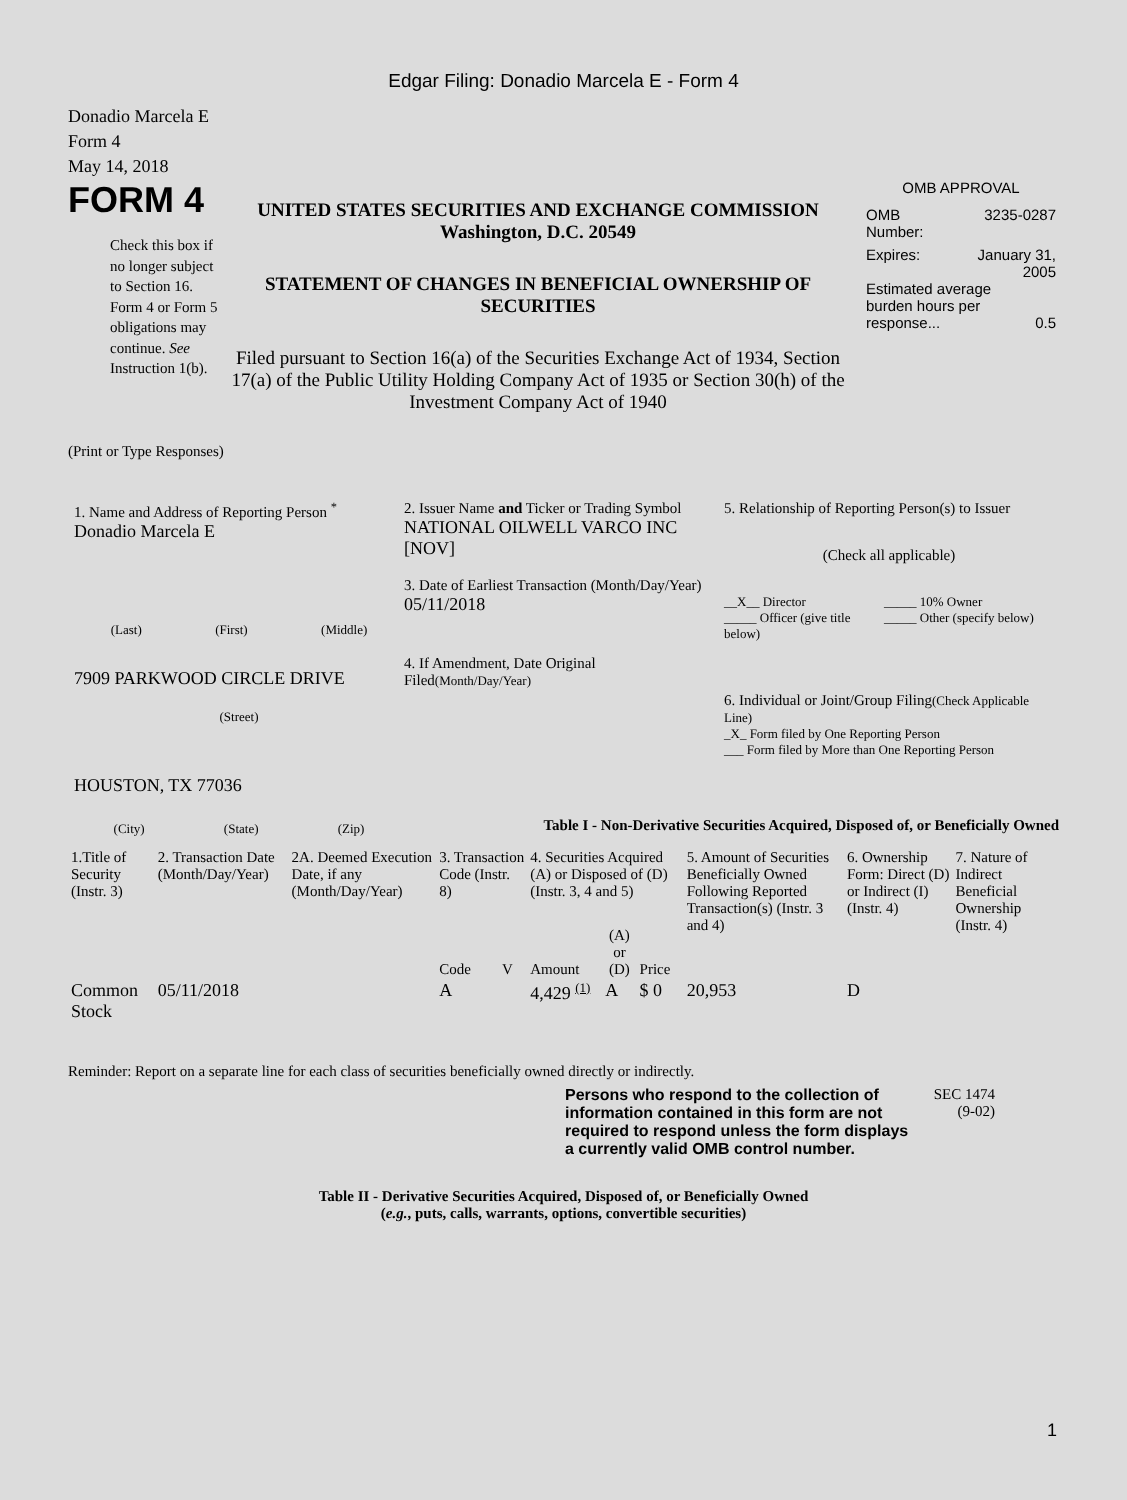Edgar Filing: Donadio Marcela E - Form 4
Donadio Marcela E
Form 4
May 14, 2018
FORM 4
Check this box if no longer subject to Section 16. Form 4 or Form 5 obligations may continue. See Instruction 1(b).
UNITED STATES SECURITIES AND EXCHANGE COMMISSION
Washington, D.C. 20549
STATEMENT OF CHANGES IN BENEFICIAL OWNERSHIP OF SECURITIES
Filed pursuant to Section 16(a) of the Securities Exchange Act of 1934, Section 17(a) of the Public Utility Holding Company Act of 1935 or Section 30(h) of the Investment Company Act of 1940
OMB APPROVAL
OMB
Number: 3235-0287
Expires: January 31,
2005
Estimated average burden hours per response... 0.5
(Print or Type Responses)
1. Name and Address of Reporting Person <sup>*</sup>
Donadio Marcela E
(Last) (First) (Middle)
7909 PARKWOOD CIRCLE DRIVE
(Street)
HOUSTON, TX 77036
(City) (State) (Zip)
2. Issuer Name and Ticker or Trading Symbol
NATIONAL OILWELL VARCO INC [NOV]
3. Date of Earliest Transaction (Month/Day/Year)
05/11/2018
4. If Amendment, Date Original Filed(Month/Day/Year)
5. Relationship of Reporting Person(s) to Issuer
(Check all applicable)
__X__ Director
_____ Officer (give title below)
_____ 10% Owner
_____ Other (specify below)
6. Individual or Joint/Group Filing(Check Applicable Line)
_X_ Form filed by One Reporting Person
___ Form filed by More than One Reporting Person
Table I - Non-Derivative Securities Acquired, Disposed of, or Beneficially Owned
| 1.Title of Security (Instr. 3) | 2. Transaction Date (Month/Day/Year) | 2A. Deemed Execution Date, if any (Month/Day/Year) | 3. Transaction Code (Instr. 8) | | 4. Securities Acquired (A) or Disposed of (D) (Instr. 3, 4 and 5) | | | 5. Amount of Securities Beneficially Owned Following Reported Transaction(s) (Instr. 3 and 4) | 6. Ownership Form: Direct (D) or Indirect (I) (Instr. 4) | 7. Nature of Indirect Beneficial Ownership (Instr. 4) |
| --- | --- | --- | --- | --- | --- | --- | --- | --- | --- | --- |
| | | | Code | V | Amount | (A) or (D) | Price | | | |
| Common Stock | 05/11/2018 | | A | | 4,429 <sup>(1)</sup> | A | $ 0 | 20,953 | D | |
Reminder: Report on a separate line for each class of securities beneficially owned directly or indirectly.
Persons who respond to the collection of information contained in this form are not required to respond unless the form displays a currently valid OMB control number.
SEC 1474
(9-02)
Table II - Derivative Securities Acquired, Disposed of, or Beneficially Owned
(e.g., puts, calls, warrants, options, convertible securities)
1